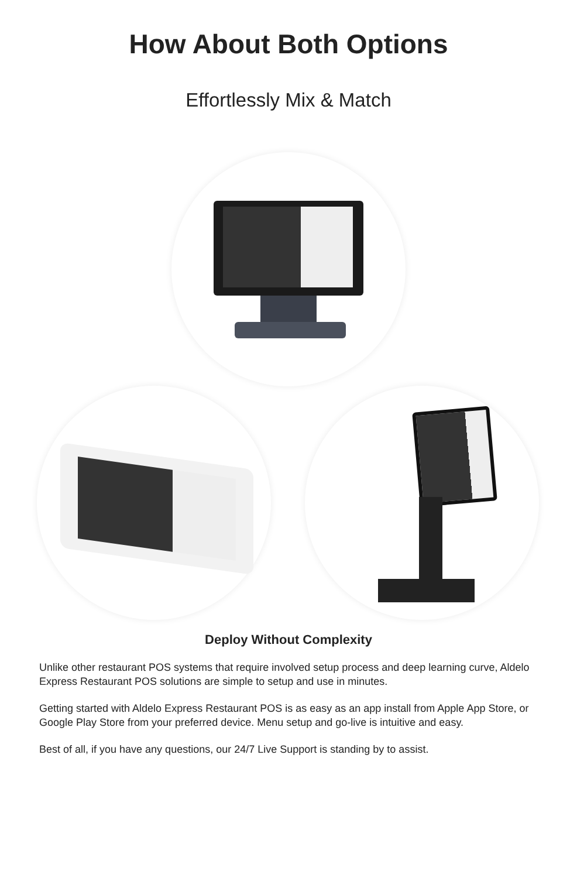How About Both Options
Effortlessly Mix & Match
Deploy Without Complexity
Unlike other restaurant POS systems that require involved setup process and deep learning curve, Aldelo Express Restaurant POS solutions are simple to setup and use in minutes.
Getting started with Aldelo Express Restaurant POS is as easy as an app install from Apple App Store, or Google Play Store from your preferred device. Menu setup and go-live is intuitive and easy.
Best of all, if you have any questions, our 24/7 Live Support is standing by to assist.